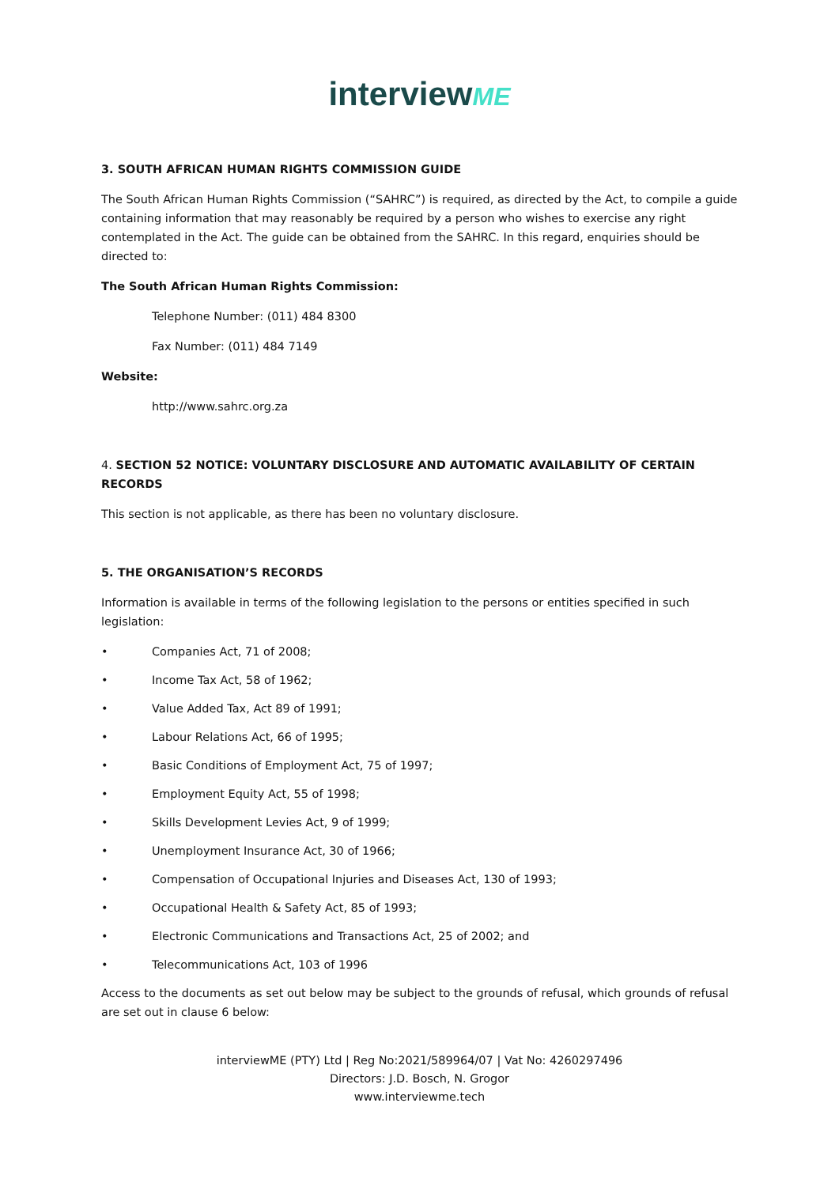interviewME
3. SOUTH AFRICAN HUMAN RIGHTS COMMISSION GUIDE
The South African Human Rights Commission (“SAHRC”) is required, as directed by the Act, to compile a guide containing information that may reasonably be required by a person who wishes to exercise any right contemplated in the Act. The guide can be obtained from the SAHRC. In this regard, enquiries should be directed to:
The South African Human Rights Commission:
Telephone Number: (011) 484 8300
Fax Number: (011) 484 7149
Website:
http://www.sahrc.org.za
4. SECTION 52 NOTICE: VOLUNTARY DISCLOSURE AND AUTOMATIC AVAILABILITY OF CERTAIN RECORDS
This section is not applicable, as there has been no voluntary disclosure.
5. THE ORGANISATION’S RECORDS
Information is available in terms of the following legislation to the persons or entities specified in such legislation:
• Companies Act, 71 of 2008;
• Income Tax Act, 58 of 1962;
• Value Added Tax, Act 89 of 1991;
• Labour Relations Act, 66 of 1995;
• Basic Conditions of Employment Act, 75 of 1997;
• Employment Equity Act, 55 of 1998;
• Skills Development Levies Act, 9 of 1999;
• Unemployment Insurance Act, 30 of 1966;
• Compensation of Occupational Injuries and Diseases Act, 130 of 1993;
• Occupational Health & Safety Act, 85 of 1993;
• Electronic Communications and Transactions Act, 25 of 2002; and
• Telecommunications Act, 103 of 1996
Access to the documents as set out below may be subject to the grounds of refusal, which grounds of refusal are set out in clause 6 below:
interviewME (PTY) Ltd | Reg No:2021/589964/07 | Vat No: 4260297496
Directors: J.D. Bosch, N. Grogor
www.interviewme.tech